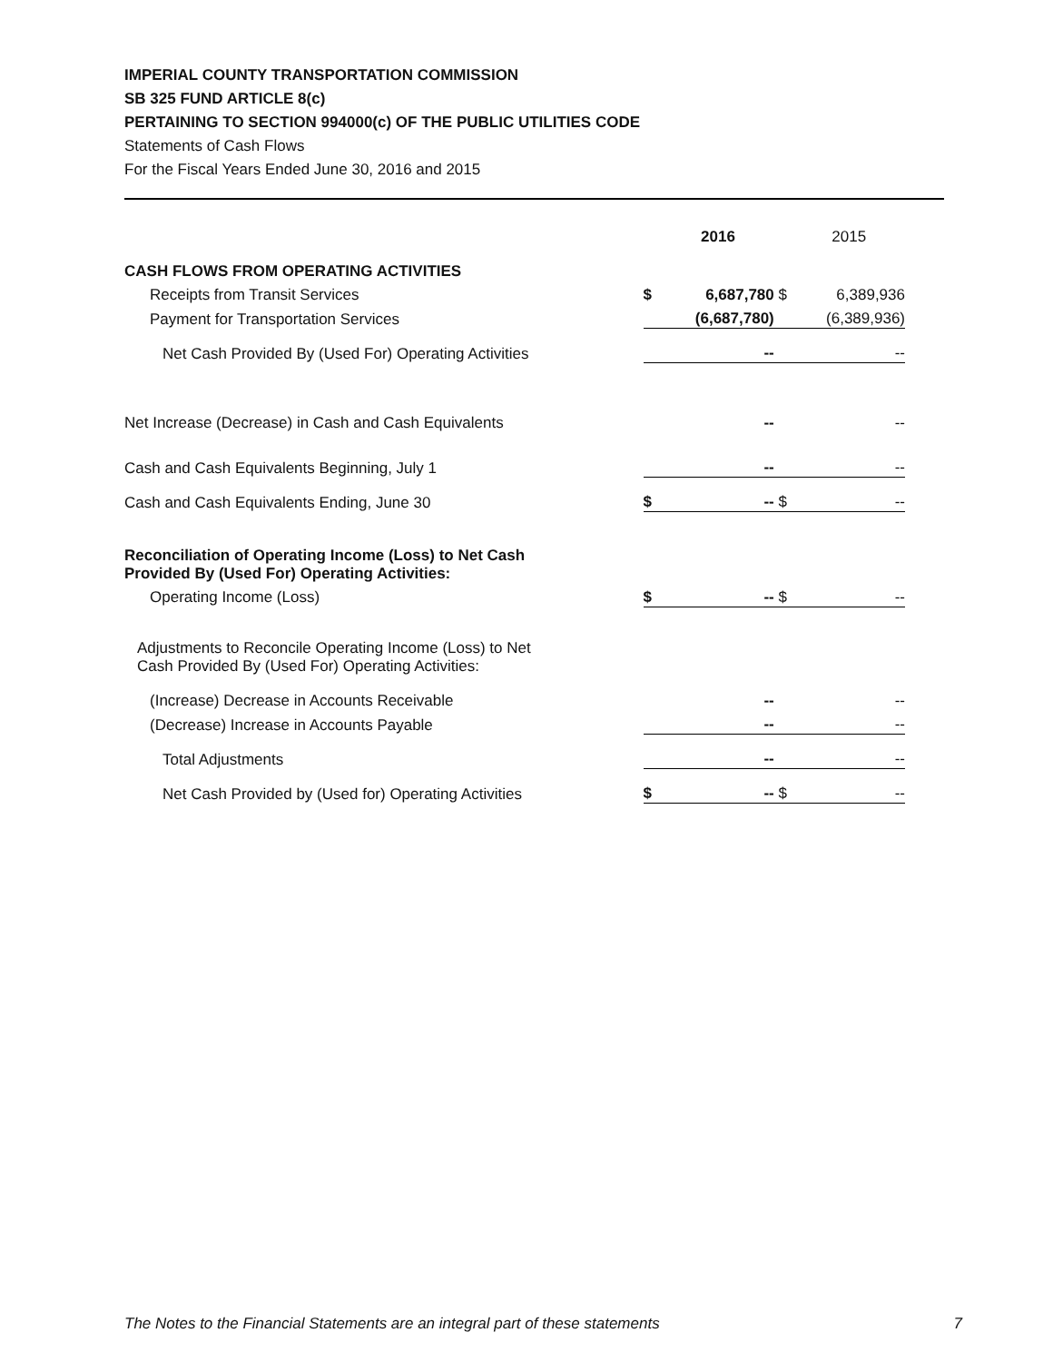IMPERIAL COUNTY TRANSPORTATION COMMISSION
SB 325 FUND ARTICLE 8(c)
PERTAINING TO SECTION 994000(c) OF THE PUBLIC UTILITIES CODE
Statements of Cash Flows
For the Fiscal Years Ended June 30, 2016 and 2015
| | | 2016 | | 2015 |
| CASH FLOWS FROM OPERATING ACTIVITIES | | | | |
| Receipts from Transit Services | $ | 6,687,780 | $ | 6,389,936 |
| Payment for Transportation Services | | (6,687,780) | | (6,389,936) |
| Net Cash Provided By (Used For) Operating Activities | | -- | | -- |
| Net Increase (Decrease) in Cash and Cash Equivalents | | -- | | -- |
| Cash and Cash Equivalents Beginning, July 1 | | -- | | -- |
| Cash and Cash Equivalents Ending, June 30 | $ | -- | $ | -- |
| Reconciliation of Operating Income (Loss) to Net Cash Provided By (Used For) Operating Activities: | | | | |
| Operating Income (Loss) | $ | -- | $ | -- |
| Adjustments to Reconcile Operating Income (Loss) to Net Cash Provided By (Used For) Operating Activities: | | | | |
| (Increase) Decrease in Accounts Receivable | | -- | | -- |
| (Decrease) Increase in Accounts Payable | | -- | | -- |
| Total Adjustments | | -- | | -- |
| Net Cash Provided by (Used for) Operating Activities | $ | -- | $ | -- |
The Notes to the Financial Statements are an integral part of these statements 7